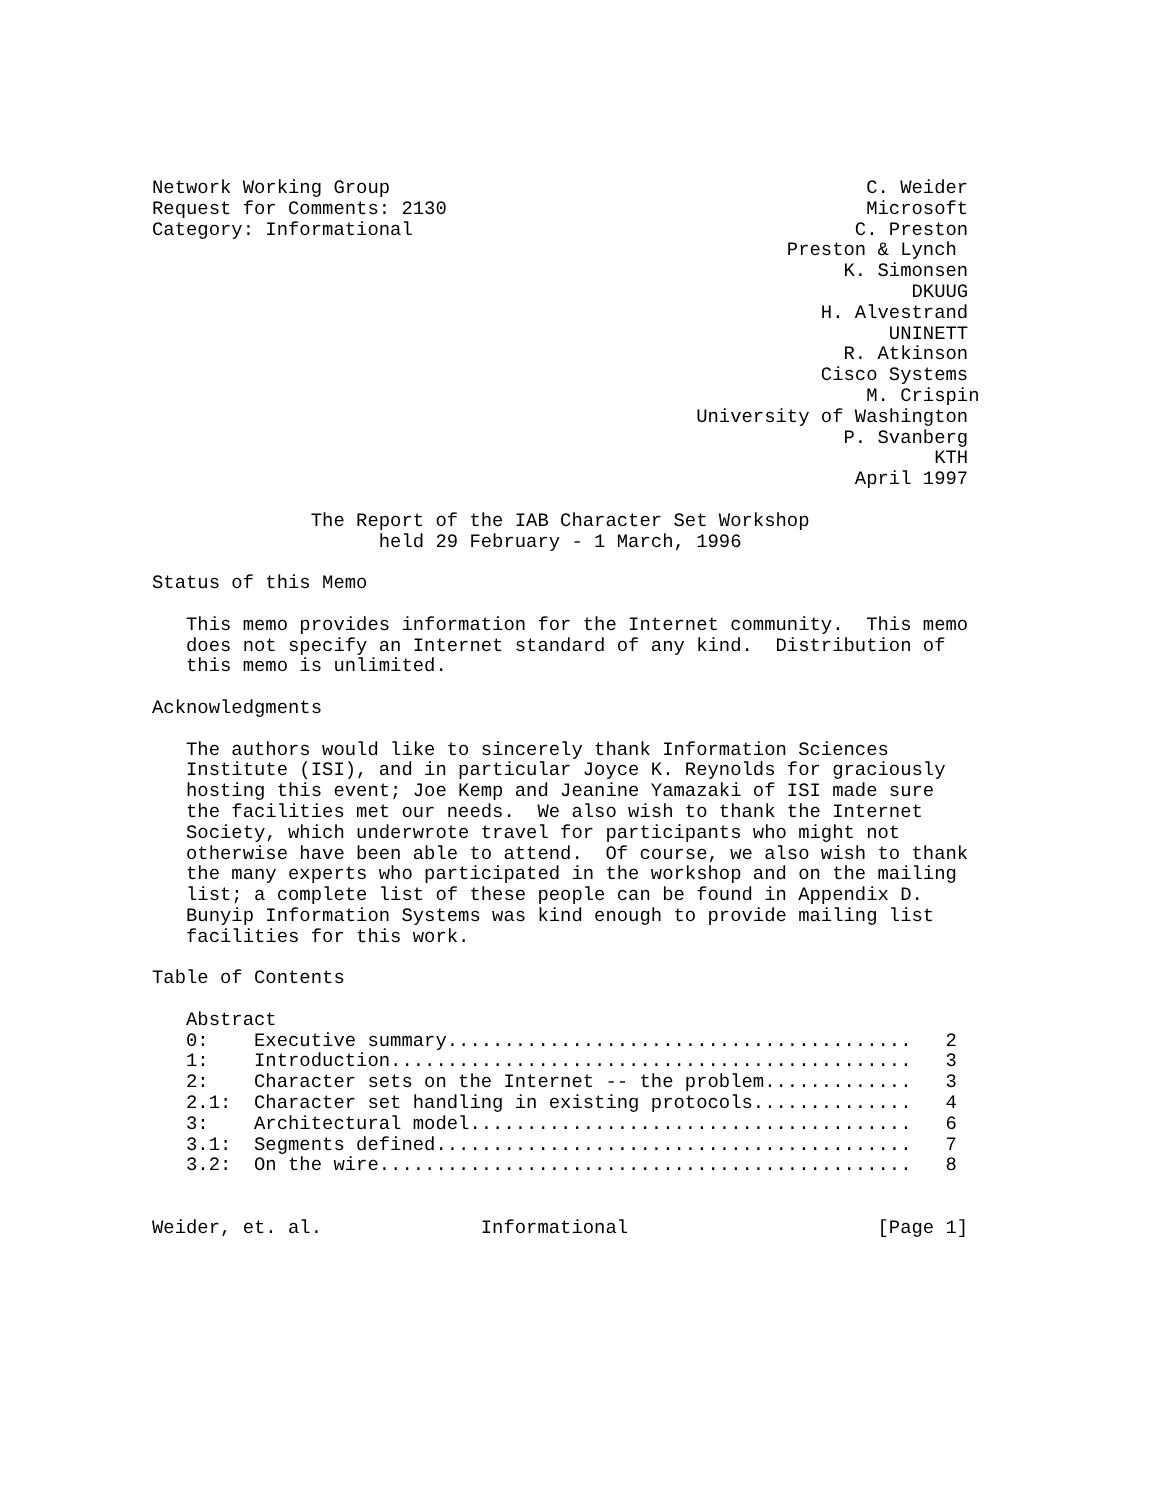Network Working Group                                          C. Weider
Request for Comments: 2130                                     Microsoft
Category: Informational                                       C. Preston
                                                        Preston & Lynch
                                                             K. Simonsen
                                                                   DKUUG
                                                           H. Alvestrand
                                                                 UNINETT
                                                             R. Atkinson
                                                           Cisco Systems
                                                               M. Crispin
                                                University of Washington
                                                             P. Svanberg
                                                                     KTH
                                                              April 1997

              The Report of the IAB Character Set Workshop
                    held 29 February - 1 March, 1996

Status of this Memo

   This memo provides information for the Internet community.  This memo
   does not specify an Internet standard of any kind.  Distribution of
   this memo is unlimited.

Acknowledgments

   The authors would like to sincerely thank Information Sciences
   Institute (ISI), and in particular Joyce K. Reynolds for graciously
   hosting this event; Joe Kemp and Jeanine Yamazaki of ISI made sure
   the facilities met our needs.  We also wish to thank the Internet
   Society, which underwrote travel for participants who might not
   otherwise have been able to attend.  Of course, we also wish to thank
   the many experts who participated in the workshop and on the mailing
   list; a complete list of these people can be found in Appendix D.
   Bunyip Information Systems was kind enough to provide mailing list
   facilities for this work.

Table of Contents

   Abstract
   0:    Executive summary.........................................   2
   1:    Introduction..............................................   3
   2:    Character sets on the Internet -- the problem.............   3
   2.1:  Character set handling in existing protocols..............   4
   3:    Architectural model.......................................   6
   3.1:  Segments defined..........................................   7
   3.2:  On the wire...............................................   8


Weider, et. al.              Informational                      [Page 1]